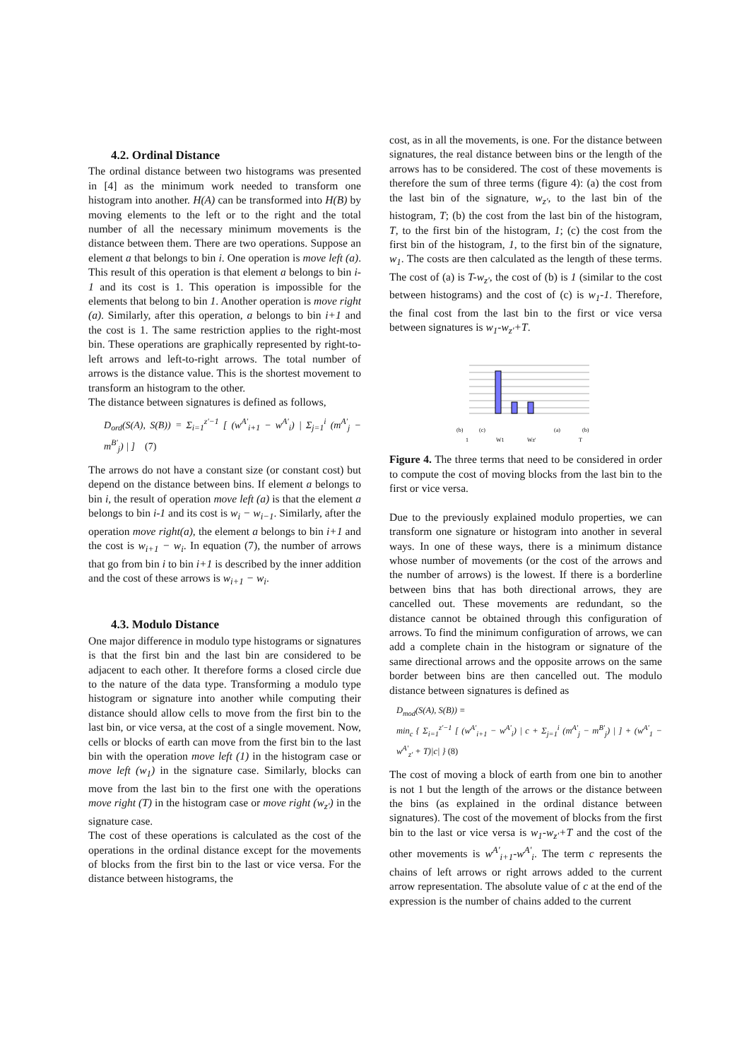4.2. Ordinal Distance
The ordinal distance between two histograms was presented in [4] as the minimum work needed to transform one histogram into another. H(A) can be transformed into H(B) by moving elements to the left or to the right and the total number of all the necessary minimum movements is the distance between them. There are two operations. Suppose an element a that belongs to bin i. One operation is move left (a). This result of this operation is that element a belongs to bin i-1 and its cost is 1. This operation is impossible for the elements that belong to bin 1. Another operation is move right (a). Similarly, after this operation, a belongs to bin i+1 and the cost is 1. The same restriction applies to the right-most bin. These operations are graphically represented by right-to-left arrows and left-to-right arrows. The total number of arrows is the distance value. This is the shortest movement to transform an histogram to the other.
The distance between signatures is defined as follows,
D<sub>ord</sub>(S(A), S(B)) = Σ<sub>i=1</sub><sup>z'−1</sup> [ (w<sup>A'</sup><sub>i+1</sub> − w<sup>A'</sup><sub>i</sub>) | Σ<sub>j=1</sub><sup>i</sup> (m<sup>A'</sup><sub>j</sub> − m<sup>B'</sup><sub>j</sub>) | ] (7)
The arrows do not have a constant size (or constant cost) but depend on the distance between bins. If element a belongs to bin i, the result of operation move left (a) is that the element a belongs to bin i-1 and its cost is w<sub>i</sub> − w<sub>i−1</sub>. Similarly, after the operation move right(a), the element a belongs to bin i+1 and the cost is w<sub>i+1</sub> − w<sub>i</sub>. In equation (7), the number of arrows that go from bin i to bin i+1 is described by the inner addition and the cost of these arrows is w<sub>i+1</sub> − w<sub>i</sub>.
4.3. Modulo Distance
One major difference in modulo type histograms or signatures is that the first bin and the last bin are considered to be adjacent to each other. It therefore forms a closed circle due to the nature of the data type. Transforming a modulo type histogram or signature into another while computing their distance should allow cells to move from the first bin to the last bin, or vice versa, at the cost of a single movement. Now, cells or blocks of earth can move from the first bin to the last bin with the operation move left (1) in the histogram case or move left (w<sub>1</sub>) in the signature case. Similarly, blocks can move from the last bin to the first one with the operations move right (T) in the histogram case or move right (w<sub>z'</sub>) in the signature case.
The cost of these operations is calculated as the cost of the operations in the ordinal distance except for the movements of blocks from the first bin to the last or vice versa. For the distance between histograms, the
cost, as in all the movements, is one. For the distance between signatures, the real distance between bins or the length of the arrows has to be considered. The cost of these movements is therefore the sum of three terms (figure 4): (a) the cost from the last bin of the signature, w<sub>z'</sub>, to the last bin of the histogram, T; (b) the cost from the last bin of the histogram, T, to the first bin of the histogram, 1; (c) the cost from the first bin of the histogram, 1, to the first bin of the signature, w<sub>1</sub>. The costs are then calculated as the length of these terms. The cost of (a) is T-w<sub>z'</sub>, the cost of (b) is 1 (similar to the cost between histograms) and the cost of (c) is w<sub>1</sub>-1. Therefore, the final cost from the last bin to the first or vice versa between signatures is w<sub>1</sub>-w<sub>z'</sub>+T.
(b)
(c)
(a)
(b)
1
W1
Wz'
T
Figure 4. The three terms that need to be considered in order to compute the cost of moving blocks from the last bin to the first or vice versa.
Due to the previously explained modulo properties, we can transform one signature or histogram into another in several ways. In one of these ways, there is a minimum distance whose number of movements (or the cost of the arrows and the number of arrows) is the lowest. If there is a borderline between bins that has both directional arrows, they are cancelled out. These movements are redundant, so the distance cannot be obtained through this configuration of arrows. To find the minimum configuration of arrows, we can add a complete chain in the histogram or signature of the same directional arrows and the opposite arrows on the same border between bins are then cancelled out. The modulo distance between signatures is defined as
D<sub>mod</sub>(S(A), S(B)) =
min<sub>c</sub> { Σ<sub>i=1</sub><sup>z'−1</sup> [ (w<sup>A'</sup><sub>i+1</sub> − w<sup>A'</sup><sub>i</sub>) | c + Σ<sub>j=1</sub><sup>i</sup> (m<sup>A'</sup><sub>j</sub> − m<sup>B'</sup><sub>j</sub>) | ] + (w<sup>A'</sup><sub>1</sub> − w<sup>A'</sup><sub>z'</sub> + T)|c| } (8)
The cost of moving a block of earth from one bin to another is not 1 but the length of the arrows or the distance between the bins (as explained in the ordinal distance between signatures). The cost of the movement of blocks from the first bin to the last or vice versa is w<sub>1</sub>-w<sub>z'</sub>+T and the cost of the other movements is w<sup>A'</sup><sub>i+1</sub>-w<sup>A'</sup><sub>i</sub>. The term c represents the chains of left arrows or right arrows added to the current arrow representation. The absolute value of c at the end of the expression is the number of chains added to the current